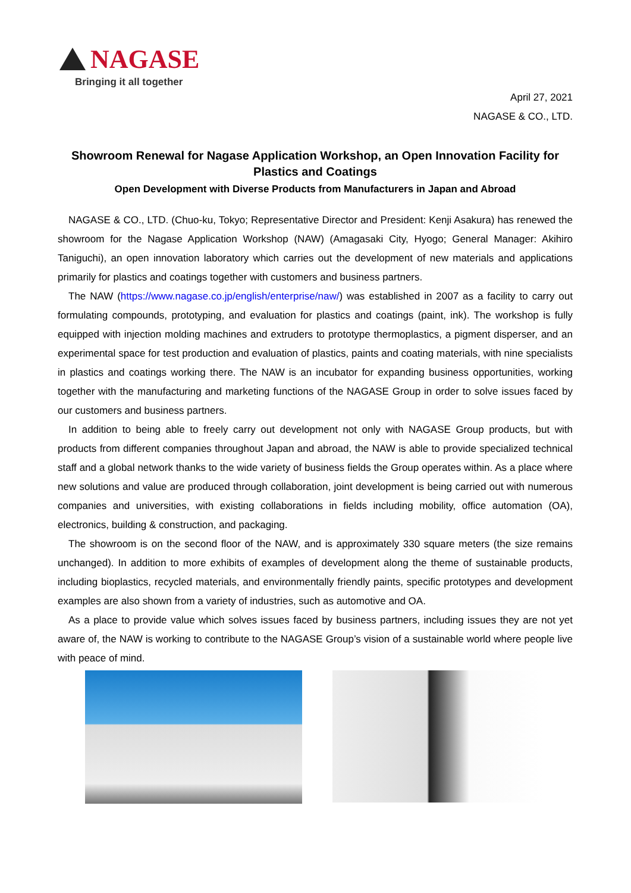NAGASE
Bringing it all together
April 27, 2021
NAGASE & CO., LTD.
Showroom Renewal for Nagase Application Workshop, an Open Innovation Facility for Plastics and Coatings
Open Development with Diverse Products from Manufacturers in Japan and Abroad
NAGASE & CO., LTD. (Chuo-ku, Tokyo; Representative Director and President: Kenji Asakura) has renewed the showroom for the Nagase Application Workshop (NAW) (Amagasaki City, Hyogo; General Manager: Akihiro Taniguchi), an open innovation laboratory which carries out the development of new materials and applications primarily for plastics and coatings together with customers and business partners.
The NAW (https://www.nagase.co.jp/english/enterprise/naw/) was established in 2007 as a facility to carry out formulating compounds, prototyping, and evaluation for plastics and coatings (paint, ink). The workshop is fully equipped with injection molding machines and extruders to prototype thermoplastics, a pigment disperser, and an experimental space for test production and evaluation of plastics, paints and coating materials, with nine specialists in plastics and coatings working there. The NAW is an incubator for expanding business opportunities, working together with the manufacturing and marketing functions of the NAGASE Group in order to solve issues faced by our customers and business partners.
In addition to being able to freely carry out development not only with NAGASE Group products, but with products from different companies throughout Japan and abroad, the NAW is able to provide specialized technical staff and a global network thanks to the wide variety of business fields the Group operates within. As a place where new solutions and value are produced through collaboration, joint development is being carried out with numerous companies and universities, with existing collaborations in fields including mobility, office automation (OA), electronics, building & construction, and packaging.
The showroom is on the second floor of the NAW, and is approximately 330 square meters (the size remains unchanged). In addition to more exhibits of examples of development along the theme of sustainable products, including bioplastics, recycled materials, and environmentally friendly paints, specific prototypes and development examples are also shown from a variety of industries, such as automotive and OA.
As a place to provide value which solves issues faced by business partners, including issues they are not yet aware of, the NAW is working to contribute to the NAGASE Group’s vision of a sustainable world where people live with peace of mind.